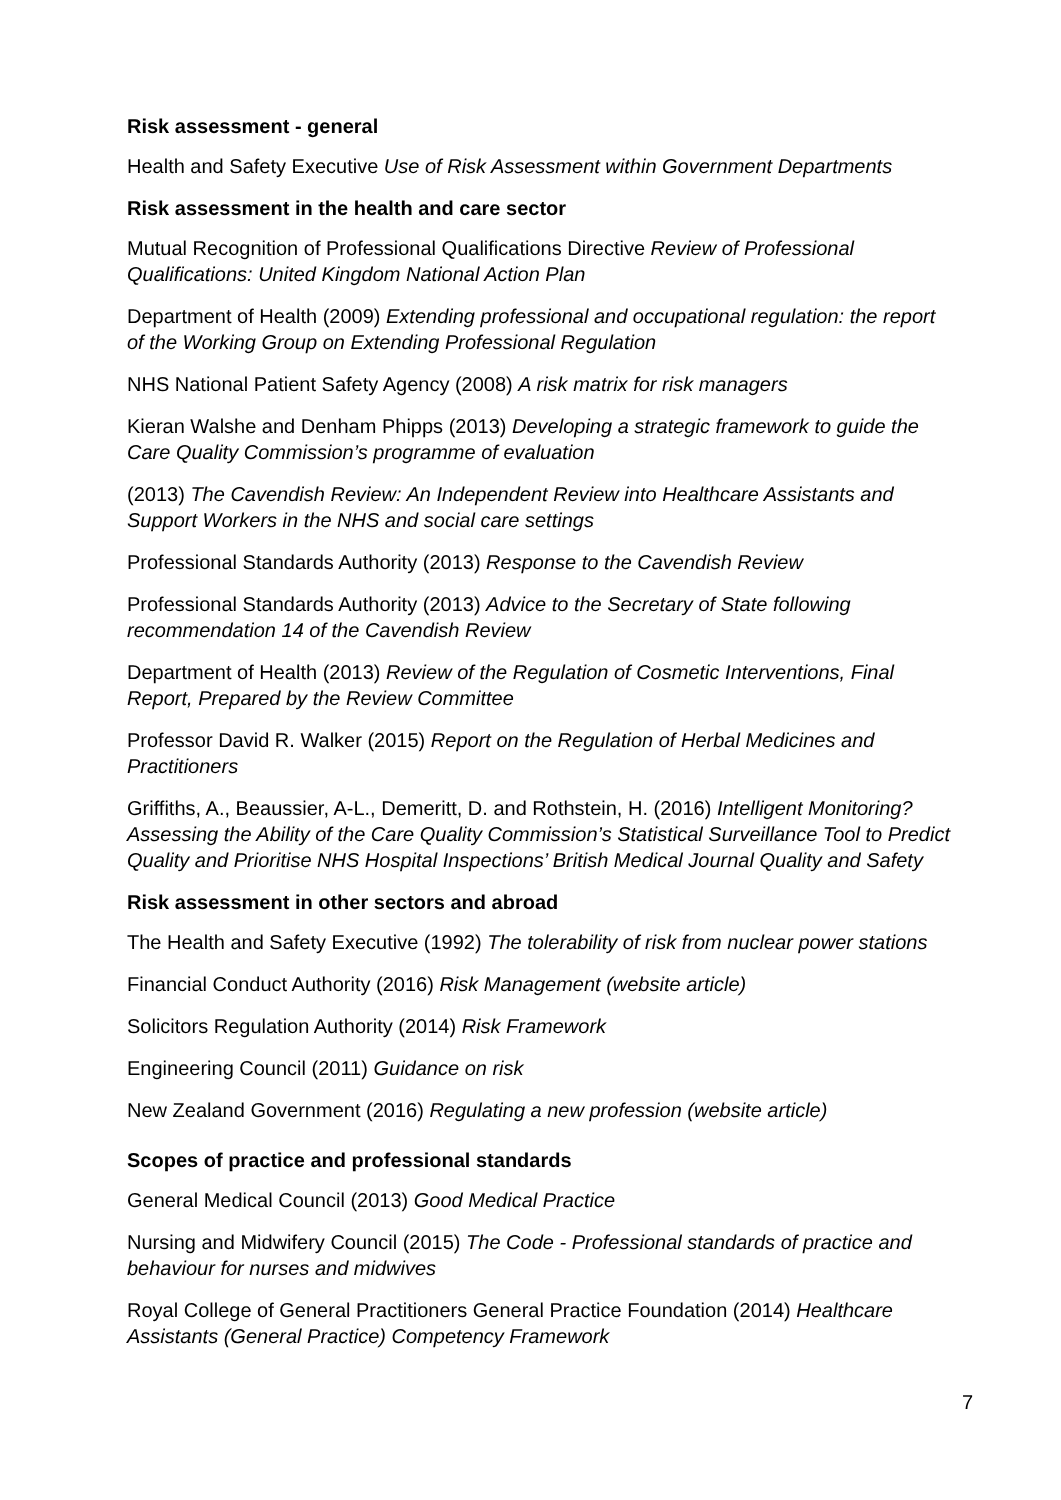Risk assessment - general
Health and Safety Executive Use of Risk Assessment within Government Departments
Risk assessment in the health and care sector
Mutual Recognition of Professional Qualifications Directive Review of Professional Qualifications: United Kingdom National Action Plan
Department of Health (2009) Extending professional and occupational regulation: the report of the Working Group on Extending Professional Regulation
NHS National Patient Safety Agency (2008) A risk matrix for risk managers
Kieran Walshe and Denham Phipps (2013) Developing a strategic framework to guide the Care Quality Commission’s programme of evaluation
(2013) The Cavendish Review: An Independent Review into Healthcare Assistants and Support Workers in the NHS and social care settings
Professional Standards Authority (2013) Response to the Cavendish Review
Professional Standards Authority (2013) Advice to the Secretary of State following recommendation 14 of the Cavendish Review
Department of Health (2013) Review of the Regulation of Cosmetic Interventions, Final Report, Prepared by the Review Committee
Professor David R. Walker (2015) Report on the Regulation of Herbal Medicines and Practitioners
Griffiths, A., Beaussier, A-L., Demeritt, D. and Rothstein, H. (2016) Intelligent Monitoring? Assessing the Ability of the Care Quality Commission’s Statistical Surveillance Tool to Predict Quality and Prioritise NHS Hospital Inspections’ British Medical Journal Quality and Safety
Risk assessment in other sectors and abroad
The Health and Safety Executive (1992) The tolerability of risk from nuclear power stations
Financial Conduct Authority (2016) Risk Management (website article)
Solicitors Regulation Authority (2014) Risk Framework
Engineering Council (2011) Guidance on risk
New Zealand Government (2016) Regulating a new profession (website article)
Scopes of practice and professional standards
General Medical Council (2013) Good Medical Practice
Nursing and Midwifery Council (2015) The Code - Professional standards of practice and behaviour for nurses and midwives
Royal College of General Practitioners General Practice Foundation (2014) Healthcare Assistants (General Practice) Competency Framework
7